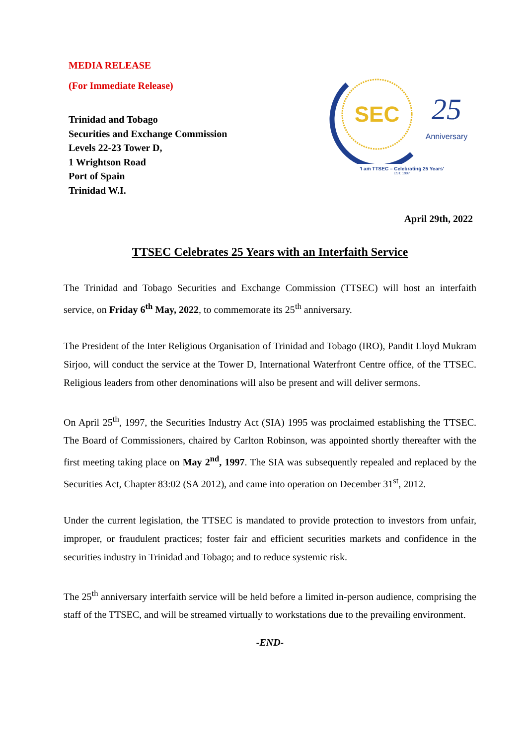MEDIA RELEASE
(For Immediate Release)
Trinidad and Tobago
Securities and Exchange Commission
Levels 22-23 Tower D,
1 Wrightson Road
Port of Spain
Trinidad W.I.
SEC
25
Anniversary
'I am TTSEC – Celebrating 25 Years'
EST. 1997
April 29th, 2022
TTSEC Celebrates 25 Years with an Interfaith Service
The Trinidad and Tobago Securities and Exchange Commission (TTSEC) will host an interfaith service, on Friday 6<sup>th</sup> May, 2022, to commemorate its 25<sup>th</sup> anniversary.
The President of the Inter Religious Organisation of Trinidad and Tobago (IRO), Pandit Lloyd Mukram Sirjoo, will conduct the service at the Tower D, International Waterfront Centre office, of the TTSEC. Religious leaders from other denominations will also be present and will deliver sermons.
On April 25<sup>th</sup>, 1997, the Securities Industry Act (SIA) 1995 was proclaimed establishing the TTSEC. The Board of Commissioners, chaired by Carlton Robinson, was appointed shortly thereafter with the first meeting taking place on May 2<sup>nd</sup>, 1997. The SIA was subsequently repealed and replaced by the Securities Act, Chapter 83:02 (SA 2012), and came into operation on December 31<sup>st</sup>, 2012.
Under the current legislation, the TTSEC is mandated to provide protection to investors from unfair, improper, or fraudulent practices; foster fair and efficient securities markets and confidence in the securities industry in Trinidad and Tobago; and to reduce systemic risk.
The 25<sup>th</sup> anniversary interfaith service will be held before a limited in-person audience, comprising the staff of the TTSEC, and will be streamed virtually to workstations due to the prevailing environment.
-END-